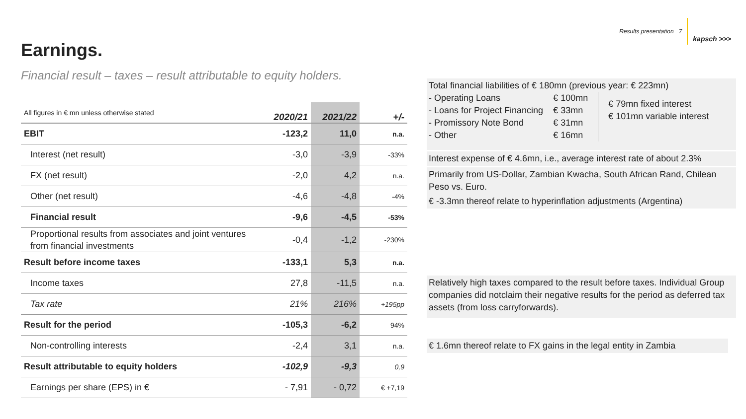Results presentation 7 kapsch >>>
Earnings.
Financial result – taxes – result attributable to equity holders.
| All figures in € mn unless otherwise stated | 2020/21 | 2021/22 | +/- |
| --- | --- | --- | --- |
| EBIT | -123,2 | 11,0 | n.a. |
| Interest (net result) | -3,0 | -3,9 | -33% |
| FX (net result) | -2,0 | 4,2 | n.a. |
| Other (net result) | -4,6 | -4,8 | -4% |
| Financial result | -9,6 | -4,5 | -53% |
| Proportional results from associates and joint ventures from financial investments | -0,4 | -1,2 | -230% |
| Result before income taxes | -133,1 | 5,3 | n.a. |
| Income taxes | 27,8 | -11,5 | n.a. |
| Tax rate | 21% | 216% | +195pp |
| Result for the period | -105,3 | -6,2 | 94% |
| Non-controlling interests | -2,4 | 3,1 | n.a. |
| Result attributable to equity holders | -102,9 | -9,3 | 0,9 |
| Earnings per share (EPS) in € | - 7,91 | - 0,72 | € +7,19 |
Total financial liabilities of € 180mn (previous year: € 223mn)
- Operating Loans
- Loans for Project Financing
- Promissory Note Bond
- Other
€ 100mn
€ 33mn
€ 31mn
€ 16mn
€ 79mn fixed interest
€ 101mn variable interest
Interest expense of € 4.6mn, i.e., average interest rate of about 2.3%
Primarily from US-Dollar, Zambian Kwacha, South African Rand, Chilean Peso vs. Euro.
€ -3.3mn thereof relate to hyperinflation adjustments (Argentina)
Relatively high taxes compared to the result before taxes. Individual Group companies did notclaim their negative results for the period as deferred tax assets (from loss carryforwards).
€ 1.6mn thereof relate to FX gains in the legal entity in Zambia